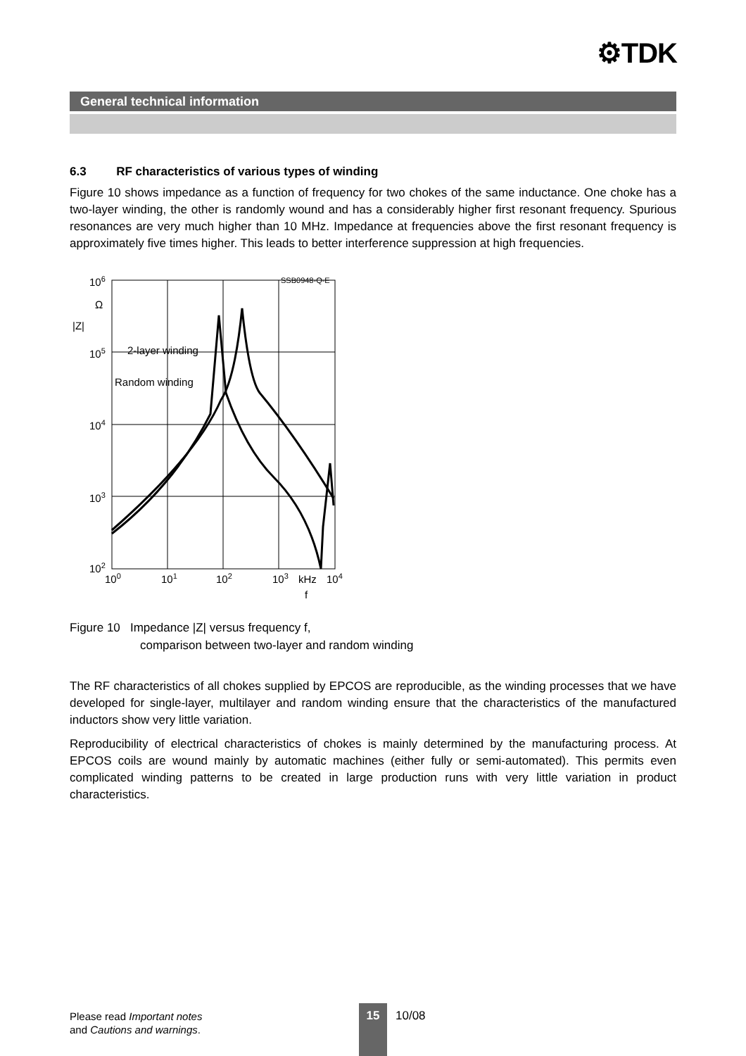⚙TDK
General technical information
6.3 RF characteristics of various types of winding
Figure 10 shows impedance as a function of frequency for two chokes of the same inductance. One choke has a two-layer winding, the other is randomly wound and has a considerably higher first resonant frequency. Spurious resonances are very much higher than 10 MHz. Impedance at frequencies above the first resonant frequency is approximately five times higher. This leads to better interference suppression at high frequencies.
106
Ω
|Z|
105
104
103
102
2-layer winding
Random winding
SSB0948-Q-E
100
101
102
103
kHz
104
f
Figure 10 Impedance |Z| versus frequency f,
comparison between two-layer and random winding
The RF characteristics of all chokes supplied by EPCOS are reproducible, as the winding processes that we have developed for single-layer, multilayer and random winding ensure that the characteristics of the manufactured inductors show very little variation.
Reproducibility of electrical characteristics of chokes is mainly determined by the manufacturing process. At EPCOS coils are wound mainly by automatic machines (either fully or semi-automated). This permits even complicated winding patterns to be created in large production runs with very little variation in product characteristics.
Please read Important notes
and Cautions and warnings.
15 10/08